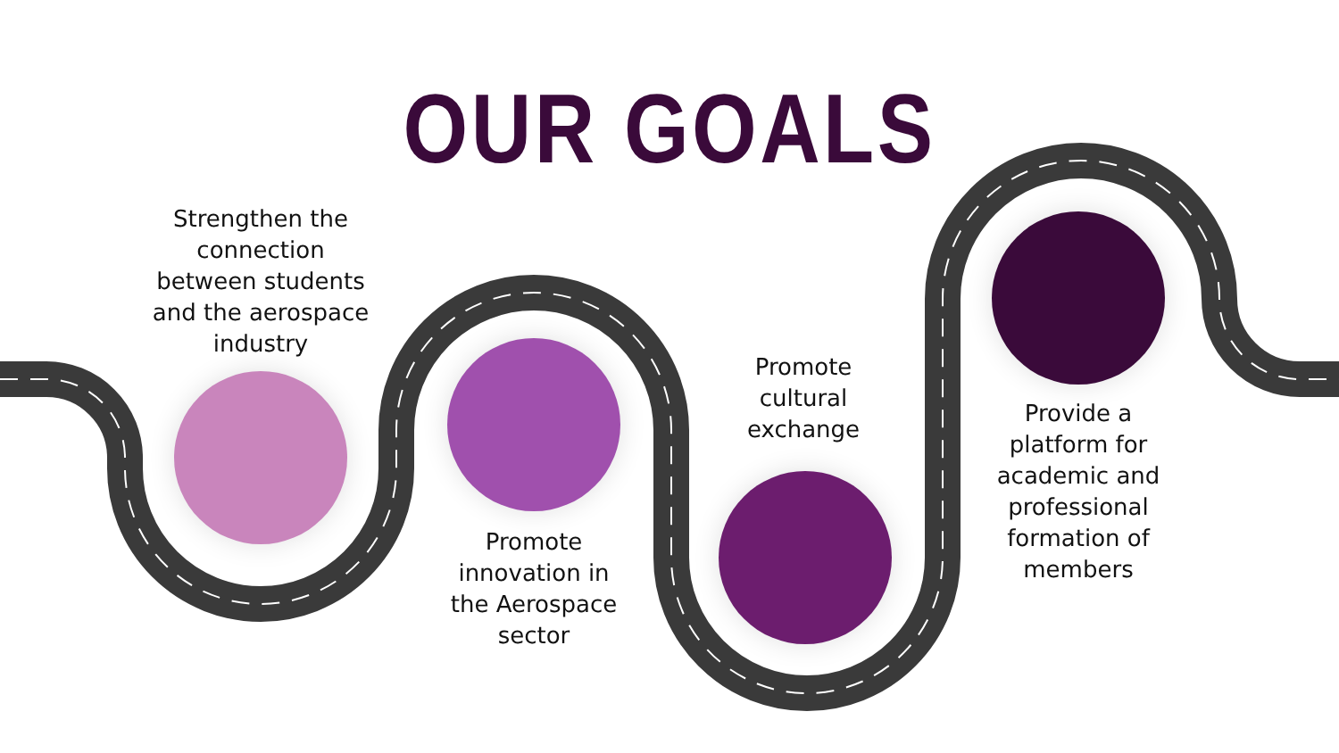OUR GOALS
Strengthen the connection between students and the aerospace industry
Promote innovation in the Aerospace sector
Promote cultural exchange
Provide a platform for academic and professional formation of members